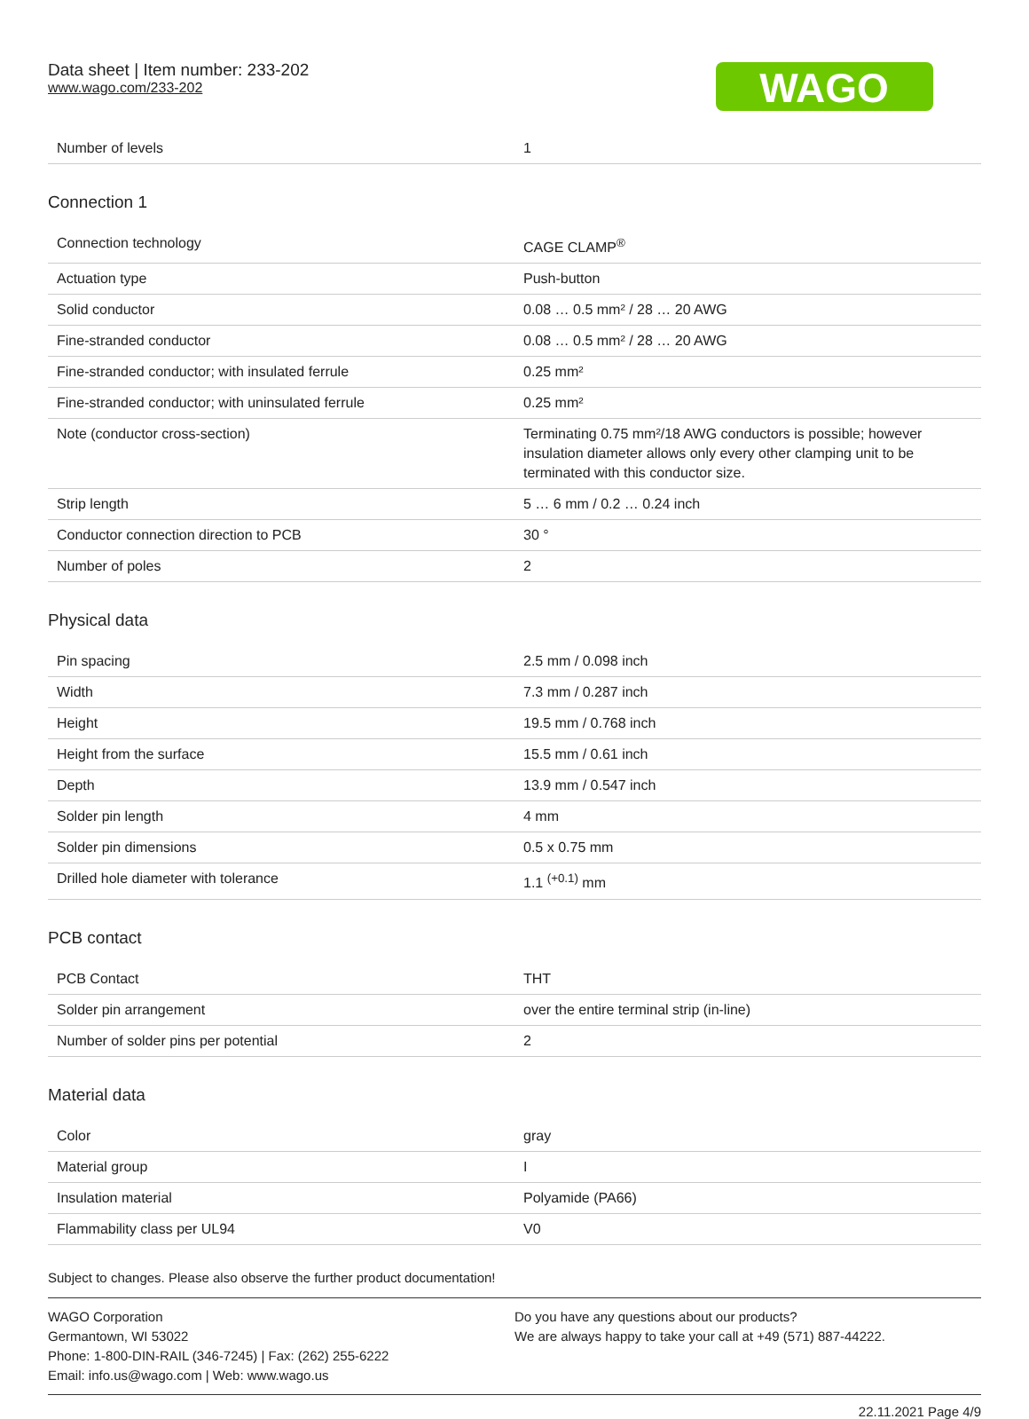Data sheet | Item number: 233-202
www.wago.com/233-202
WAGO
| Number of levels | 1 |
Connection 1
| Connection technology | CAGE CLAMP<sup>®</sup> |
| Actuation type | Push-button |
| Solid conductor | 0.08 … 0.5 mm² / 28 … 20 AWG |
| Fine-stranded conductor | 0.08 … 0.5 mm² / 28 … 20 AWG |
| Fine-stranded conductor; with insulated ferrule | 0.25 mm² |
| Fine-stranded conductor; with uninsulated ferrule | 0.25 mm² |
| Note (conductor cross-section) | Terminating 0.75 mm²/18 AWG conductors is possible; however insulation diameter allows only every other clamping unit to be terminated with this conductor size. |
| Strip length | 5 … 6 mm / 0.2 … 0.24 inch |
| Conductor connection direction to PCB | 30 ° |
| Number of poles | 2 |
Physical data
| Pin spacing | 2.5 mm / 0.098 inch |
| Width | 7.3 mm / 0.287 inch |
| Height | 19.5 mm / 0.768 inch |
| Height from the surface | 15.5 mm / 0.61 inch |
| Depth | 13.9 mm / 0.547 inch |
| Solder pin length | 4 mm |
| Solder pin dimensions | 0.5 x 0.75 mm |
| Drilled hole diameter with tolerance | 1.1 <sup>(+0.1)</sup> mm |
PCB contact
| PCB Contact | THT |
| Solder pin arrangement | over the entire terminal strip (in-line) |
| Number of solder pins per potential | 2 |
Material data
| Color | gray |
| Material group | I |
| Insulation material | Polyamide (PA66) |
| Flammability class per UL94 | V0 |
Subject to changes. Please also observe the further product documentation!
WAGO Corporation
Germantown, WI 53022
Phone: 1-800-DIN-RAIL (346-7245) | Fax: (262) 255-6222
Email: info.us@wago.com | Web: www.wago.us
Do you have any questions about our products?
We are always happy to take your call at +49 (571) 887-44222.
22.11.2021 Page 4/9